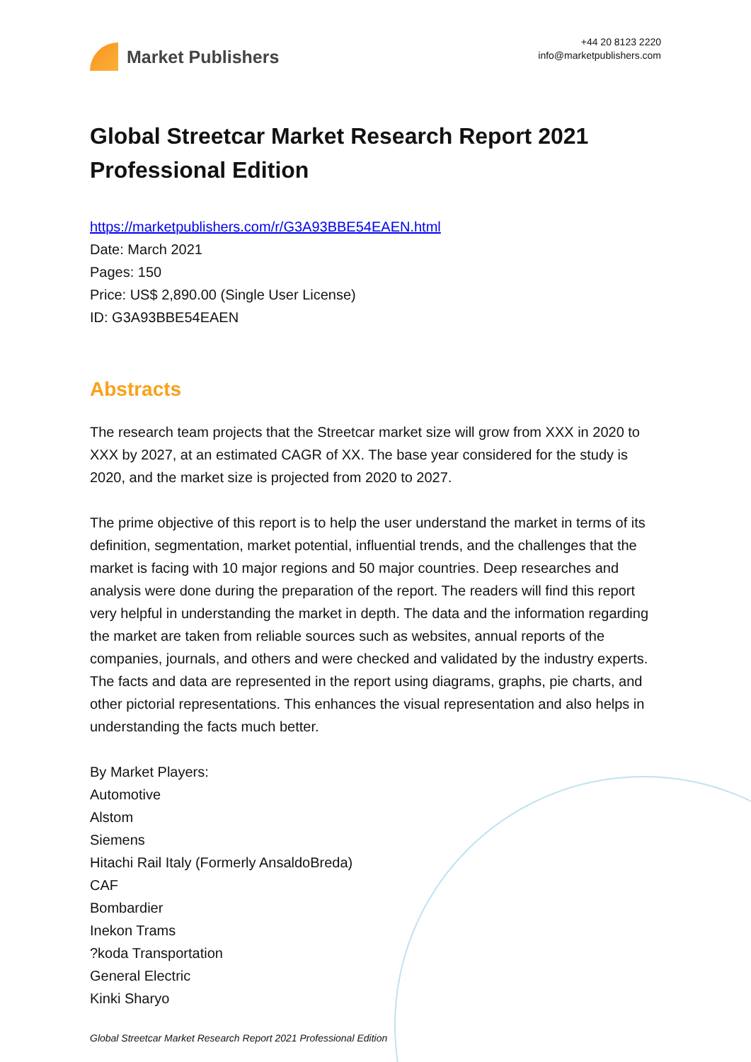Market Publishers
+44 20 8123 2220
info@marketpublishers.com
Global Streetcar Market Research Report 2021 Professional Edition
https://marketpublishers.com/r/G3A93BBE54EAEN.html
Date: March 2021
Pages: 150
Price: US$ 2,890.00 (Single User License)
ID: G3A93BBE54EAEN
Abstracts
The research team projects that the Streetcar market size will grow from XXX in 2020 to XXX by 2027, at an estimated CAGR of XX. The base year considered for the study is 2020, and the market size is projected from 2020 to 2027.
The prime objective of this report is to help the user understand the market in terms of its definition, segmentation, market potential, influential trends, and the challenges that the market is facing with 10 major regions and 50 major countries. Deep researches and analysis were done during the preparation of the report. The readers will find this report very helpful in understanding the market in depth. The data and the information regarding the market are taken from reliable sources such as websites, annual reports of the companies, journals, and others and were checked and validated by the industry experts. The facts and data are represented in the report using diagrams, graphs, pie charts, and other pictorial representations. This enhances the visual representation and also helps in understanding the facts much better.
By Market Players:
Automotive
Alstom
Siemens
Hitachi Rail Italy (Formerly AnsaldoBreda)
CAF
Bombardier
Inekon Trams
?koda Transportation
General Electric
Kinki Sharyo
Global Streetcar Market Research Report 2021 Professional Edition